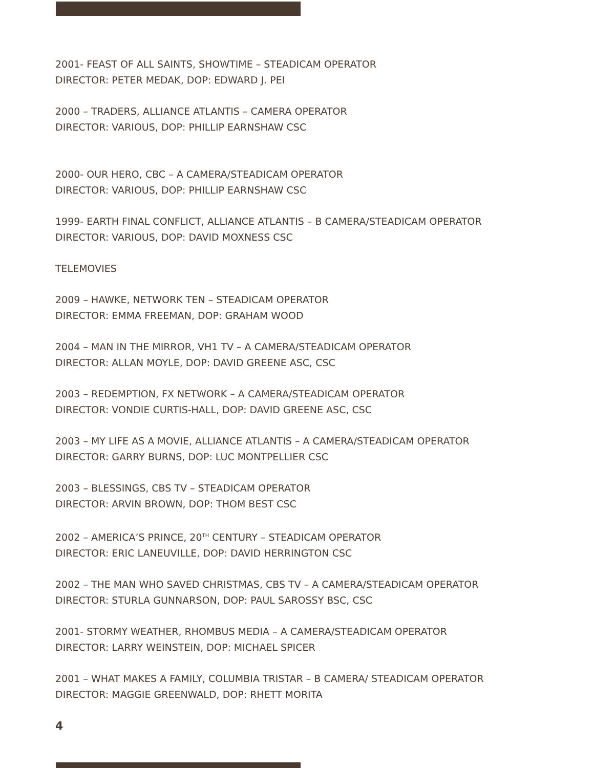2001- FEAST OF ALL SAINTS, SHOWTIME – STEADICAM OPERATOR
DIRECTOR: PETER MEDAK, DOP: EDWARD J. PEI
2000 – TRADERS, ALLIANCE ATLANTIS – CAMERA OPERATOR
DIRECTOR: VARIOUS, DOP: PHILLIP EARNSHAW CSC
2000- OUR HERO, CBC – A CAMERA/STEADICAM OPERATOR
DIRECTOR: VARIOUS, DOP: PHILLIP EARNSHAW CSC
1999- EARTH FINAL CONFLICT, ALLIANCE ATLANTIS – B CAMERA/STEADICAM OPERATOR
DIRECTOR: VARIOUS, DOP: DAVID MOXNESS CSC
TELEMOVIES
2009 – HAWKE, NETWORK TEN – STEADICAM OPERATOR
DIRECTOR: EMMA FREEMAN, DOP: GRAHAM WOOD
2004 – MAN IN THE MIRROR, VH1 TV – A CAMERA/STEADICAM OPERATOR
DIRECTOR: ALLAN MOYLE, DOP: DAVID GREENE ASC, CSC
2003 – REDEMPTION, FX NETWORK – A CAMERA/STEADICAM OPERATOR
DIRECTOR: VONDIE CURTIS-HALL, DOP: DAVID GREENE ASC, CSC
2003 – MY LIFE AS A MOVIE, ALLIANCE ATLANTIS – A CAMERA/STEADICAM OPERATOR
DIRECTOR: GARRY BURNS, DOP: LUC MONTPELLIER CSC
2003 – BLESSINGS, CBS TV – STEADICAM OPERATOR
DIRECTOR: ARVIN BROWN, DOP: THOM BEST CSC
2002 – AMERICA’S PRINCE, 20<sup>TH</sup> CENTURY – STEADICAM OPERATOR
DIRECTOR: ERIC LANEUVILLE, DOP: DAVID HERRINGTON CSC
2002 – THE MAN WHO SAVED CHRISTMAS, CBS TV – A CAMERA/STEADICAM OPERATOR
DIRECTOR: STURLA GUNNARSON, DOP: PAUL SAROSSY BSC, CSC
2001- STORMY WEATHER, RHOMBUS MEDIA – A CAMERA/STEADICAM OPERATOR
DIRECTOR: LARRY WEINSTEIN, DOP: MICHAEL SPICER
2001 – WHAT MAKES A FAMILY, COLUMBIA TRISTAR – B CAMERA/ STEADICAM OPERATOR
DIRECTOR: MAGGIE GREENWALD, DOP: RHETT MORITA
4